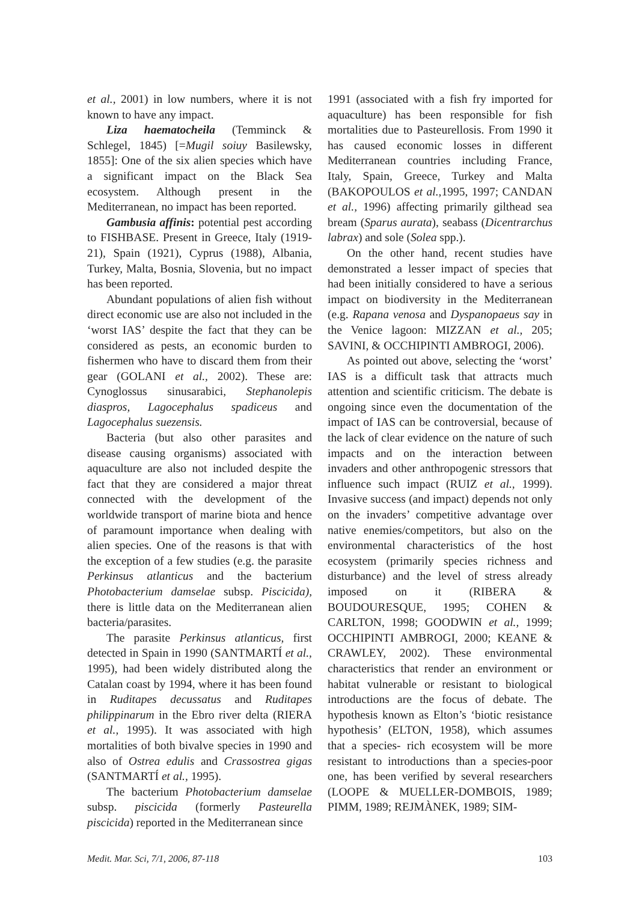et al., 2001) in low numbers, where it is not known to have any impact.
Liza haematocheila (Temminck & Schlegel, 1845) [=Mugil soiuy Basilewsky, 1855]: One of the six alien species which have a significant impact on the Black Sea ecosystem. Although present in the Mediterranean, no impact has been reported.
Gambusia affinis: potential pest according to FISHBASE. Present in Greece, Italy (1919-21), Spain (1921), Cyprus (1988), Albania, Turkey, Malta, Bosnia, Slovenia, but no impact has been reported.
Abundant populations of alien fish without direct economic use are also not included in the ‘worst IAS’ despite the fact that they can be considered as pests, an economic burden to fishermen who have to discard them from their gear (GOLANI et al., 2002). These are: Cynoglossus sinusarabici, Stephanolepis diaspros, Lagocephalus spadiceus and Lagocephalus suezensis.
Bacteria (but also other parasites and disease causing organisms) associated with aquaculture are also not included despite the fact that they are considered a major threat connected with the development of the worldwide transport of marine biota and hence of paramount importance when dealing with alien species. One of the reasons is that with the exception of a few studies (e.g. the parasite Perkinsus atlanticus and the bacterium Photobacterium damselae subsp. Piscicida), there is little data on the Mediterranean alien bacteria/parasites.
The parasite Perkinsus atlanticus, first detected in Spain in 1990 (SANTMARTÍ et al., 1995), had been widely distributed along the Catalan coast by 1994, where it has been found in Ruditapes decussatus and Ruditapes philippinarum in the Ebro river delta (RIERA et al., 1995). It was associated with high mortalities of both bivalve species in 1990 and also of Ostrea edulis and Crassostrea gigas (SANTMARTÍ et al., 1995).
The bacterium Photobacterium damselae subsp. piscicida (formerly Pasteurella piscicida) reported in the Mediterranean since
1991 (associated with a fish fry imported for aquaculture) has been responsible for fish mortalities due to Pasteurellosis. From 1990 it has caused economic losses in different Mediterranean countries including France, Italy, Spain, Greece, Turkey and Malta (BAKOPOULOS et al., 1995, 1997; CANDAN et al., 1996) affecting primarily gilthead sea bream (Sparus aurata), seabass (Dicentrarchus labrax) and sole (Solea spp.).
On the other hand, recent studies have demonstrated a lesser impact of species that had been initially considered to have a serious impact on biodiversity in the Mediterranean (e.g. Rapana venosa and Dyspanopaeus say in the Venice lagoon: MIZZAN et al., 205; SAVINI, & OCCHIPINTI AMBROGI, 2006).
As pointed out above, selecting the ‘worst’ IAS is a difficult task that attracts much attention and scientific criticism. The debate is ongoing since even the documentation of the impact of IAS can be controversial, because of the lack of clear evidence on the nature of such impacts and on the interaction between invaders and other anthropogenic stressors that influence such impact (RUIZ et al., 1999). Invasive success (and impact) depends not only on the invaders’ competitive advantage over native enemies/competitors, but also on the environmental characteristics of the host ecosystem (primarily species richness and disturbance) and the level of stress already imposed on it (RIBERA & BOUDOURESQUE, 1995; COHEN & CARLTON, 1998; GOODWIN et al., 1999; OCCHIPINTI AMBROGI, 2000; KEANE & CRAWLEY, 2002). These environmental characteristics that render an environment or habitat vulnerable or resistant to biological introductions are the focus of debate. The hypothesis known as Elton’s ‘biotic resistance hypothesis’ (ELTON, 1958), which assumes that a species- rich ecosystem will be more resistant to introductions than a species-poor one, has been verified by several researchers (LOOPE & MUELLER-DOMBOIS, 1989; PIMM, 1989; REJMÀNEK, 1989; SIM-
Medit. Mar. Sci, 7/1, 2006, 87-118 103